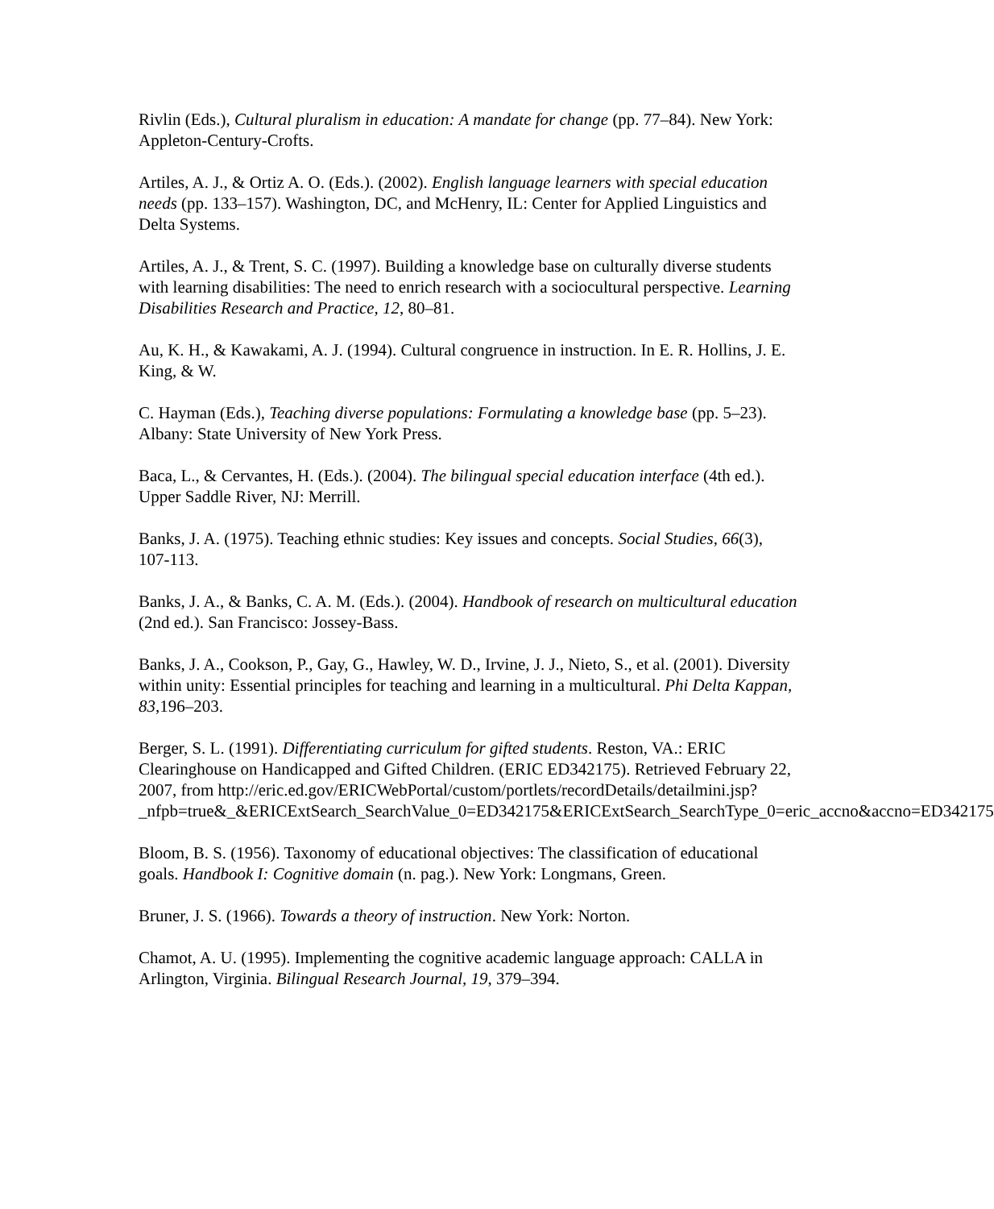Rivlin (Eds.), Cultural pluralism in education: A mandate for change (pp. 77–84). New York: Appleton-Century-Crofts.
Artiles, A. J., & Ortiz A. O. (Eds.). (2002). English language learners with special education needs (pp. 133–157). Washington, DC, and McHenry, IL: Center for Applied Linguistics and Delta Systems.
Artiles, A. J., & Trent, S. C. (1997). Building a knowledge base on culturally diverse students with learning disabilities: The need to enrich research with a sociocultural perspective. Learning Disabilities Research and Practice, 12, 80–81.
Au, K. H., & Kawakami, A. J. (1994). Cultural congruence in instruction. In E. R. Hollins, J. E. King, & W.
C. Hayman (Eds.), Teaching diverse populations: Formulating a knowledge base (pp. 5–23). Albany: State University of New York Press.
Baca, L., & Cervantes, H. (Eds.). (2004). The bilingual special education interface (4th ed.). Upper Saddle River, NJ: Merrill.
Banks, J. A. (1975). Teaching ethnic studies: Key issues and concepts. Social Studies, 66(3), 107-113.
Banks, J. A., & Banks, C. A. M. (Eds.). (2004). Handbook of research on multicultural education (2nd ed.). San Francisco: Jossey-Bass.
Banks, J. A., Cookson, P., Gay, G., Hawley, W. D., Irvine, J. J., Nieto, S., et al. (2001). Diversity within unity: Essential principles for teaching and learning in a multicultural. Phi Delta Kappan, 83,196–203.
Berger, S. L. (1991). Differentiating curriculum for gifted students. Reston, VA.: ERIC Clearinghouse on Handicapped and Gifted Children. (ERIC ED342175). Retrieved February 22, 2007, from http://eric.ed.gov/ERICWebPortal/custom/portlets/recordDetails/detailmini.jsp?_nfpb=true&_&ERICExtSearch_SearchValue_0=ED342175&ERICExtSearch_SearchType_0=eric_accno&accno=ED342175
Bloom, B. S. (1956). Taxonomy of educational objectives: The classification of educational goals. Handbook I: Cognitive domain (n. pag.). New York: Longmans, Green.
Bruner, J. S. (1966). Towards a theory of instruction. New York: Norton.
Chamot, A. U. (1995). Implementing the cognitive academic language approach: CALLA in Arlington, Virginia. Bilingual Research Journal, 19, 379–394.